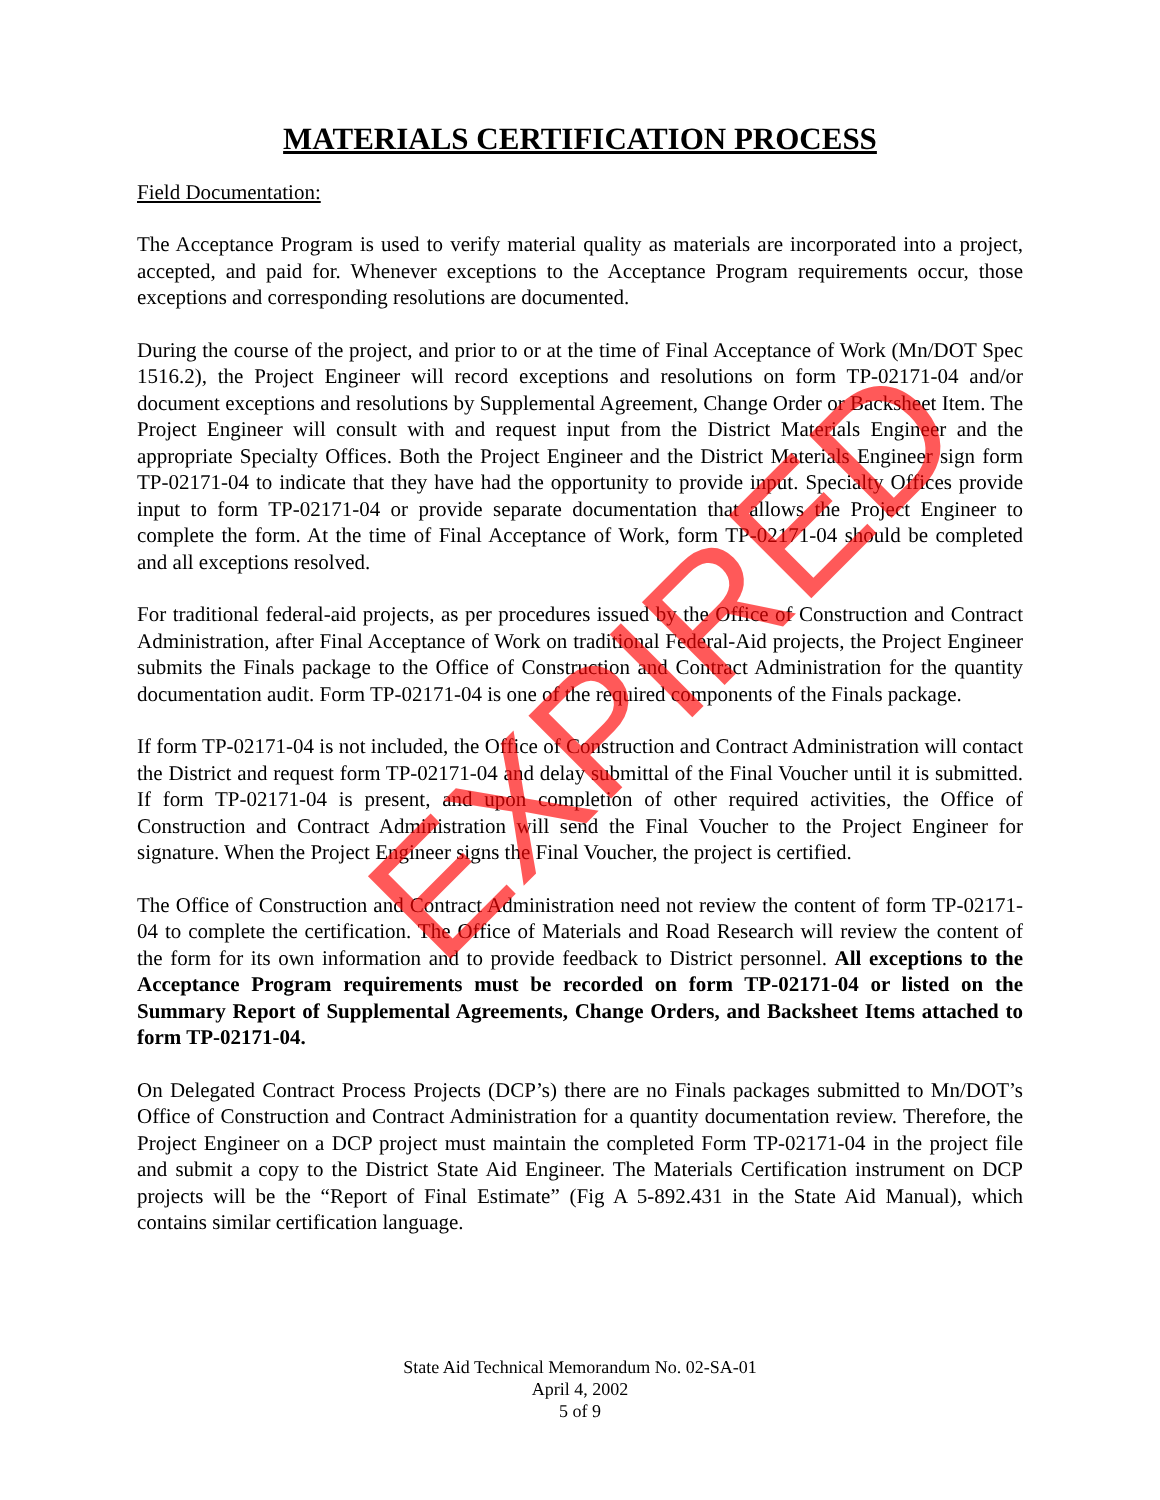MATERIALS CERTIFICATION PROCESS
Field Documentation:
The Acceptance Program is used to verify material quality as materials are incorporated into a project, accepted, and paid for. Whenever exceptions to the Acceptance Program requirements occur, those exceptions and corresponding resolutions are documented.
During the course of the project, and prior to or at the time of Final Acceptance of Work (Mn/DOT Spec 1516.2), the Project Engineer will record exceptions and resolutions on form TP-02171-04 and/or document exceptions and resolutions by Supplemental Agreement, Change Order or Backsheet Item. The Project Engineer will consult with and request input from the District Materials Engineer and the appropriate Specialty Offices. Both the Project Engineer and the District Materials Engineer sign form TP-02171-04 to indicate that they have had the opportunity to provide input. Specialty Offices provide input to form TP-02171-04 or provide separate documentation that allows the Project Engineer to complete the form. At the time of Final Acceptance of Work, form TP-02171-04 should be completed and all exceptions resolved.
For traditional federal-aid projects, as per procedures issued by the Office of Construction and Contract Administration, after Final Acceptance of Work on traditional Federal-Aid projects, the Project Engineer submits the Finals package to the Office of Construction and Contract Administration for the quantity documentation audit. Form TP-02171-04 is one of the required components of the Finals package.
If form TP-02171-04 is not included, the Office of Construction and Contract Administration will contact the District and request form TP-02171-04 and delay submittal of the Final Voucher until it is submitted. If form TP-02171-04 is present, and upon completion of other required activities, the Office of Construction and Contract Administration will send the Final Voucher to the Project Engineer for signature. When the Project Engineer signs the Final Voucher, the project is certified.
The Office of Construction and Contract Administration need not review the content of form TP-02171-04 to complete the certification. The Office of Materials and Road Research will review the content of the form for its own information and to provide feedback to District personnel. All exceptions to the Acceptance Program requirements must be recorded on form TP-02171-04 or listed on the Summary Report of Supplemental Agreements, Change Orders, and Backsheet Items attached to form TP-02171-04.
On Delegated Contract Process Projects (DCP’s) there are no Finals packages submitted to Mn/DOT’s Office of Construction and Contract Administration for a quantity documentation review. Therefore, the Project Engineer on a DCP project must maintain the completed Form TP-02171-04 in the project file and submit a copy to the District State Aid Engineer. The Materials Certification instrument on DCP projects will be the “Report of Final Estimate” (Fig A 5-892.431 in the State Aid Manual), which contains similar certification language.
State Aid Technical Memorandum No. 02-SA-01
April 4, 2002
5 of 9
EXPIRED